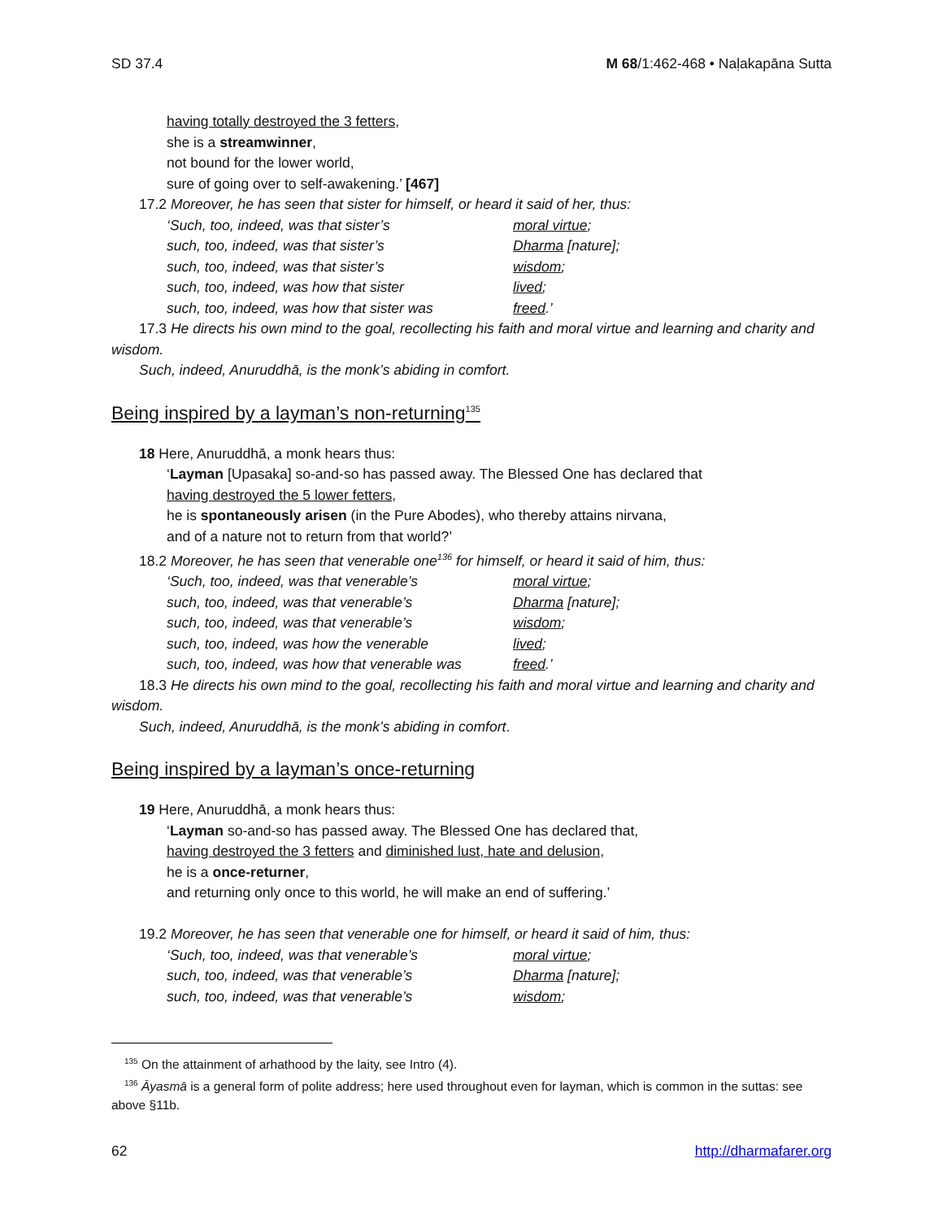SD 37.4 M 68/1:462-468 • Naḷakapāna Sutta
having totally destroyed the 3 fetters,
she is a streamwinner,
not bound for the lower world,
sure of going over to self-awakening.’ [467]
17.2 Moreover, he has seen that sister for himself, or heard it said of her, thus:
‘Such, too, indeed, was that sister’s moral virtue;
such, too, indeed, was that sister’s Dharma [nature];
such, too, indeed, was that sister’s wisdom;
such, too, indeed, was how that sister lived;
such, too, indeed, was how that sister was freed.’
17.3 He directs his own mind to the goal, recollecting his faith and moral virtue and learning and charity and wisdom.
Such, indeed, Anuruddhā, is the monk’s abiding in comfort.
Being inspired by a layman’s non-returning<sup>135</sup>
18 Here, Anuruddhā, a monk hears thus:
‘Layman [Upasaka] so-and-so has passed away. The Blessed One has declared that
having destroyed the 5 lower fetters,
he is spontaneously arisen (in the Pure Abodes), who thereby attains nirvana,
and of a nature not to return from that world?’
18.2 Moreover, he has seen that venerable one<sup>136</sup> for himself, or heard it said of him, thus:
‘Such, too, indeed, was that venerable’s moral virtue;
such, too, indeed, was that venerable’s Dharma [nature];
such, too, indeed, was that venerable’s wisdom;
such, too, indeed, was how the venerable lived;
such, too, indeed, was how that venerable was freed.’
18.3 He directs his own mind to the goal, recollecting his faith and moral virtue and learning and charity and wisdom.
Such, indeed, Anuruddhā, is the monk’s abiding in comfort.
Being inspired by a layman’s once-returning
19 Here, Anuruddhā, a monk hears thus:
‘Layman so-and-so has passed away. The Blessed One has declared that,
having destroyed the 3 fetters and diminished lust, hate and delusion,
he is a once-returner,
and returning only once to this world, he will make an end of suffering.’
19.2 Moreover, he has seen that venerable one for himself, or heard it said of him, thus:
‘Such, too, indeed, was that venerable’s moral virtue;
such, too, indeed, was that venerable’s Dharma [nature];
such, too, indeed, was that venerable’s wisdom;
<sup>135</sup> On the attainment of arhathood by the laity, see Intro (4).
<sup>136</sup> Āyasmā is a general form of polite address; here used throughout even for layman, which is common in the suttas: see above §11b.
62 http://dharmafarer.org